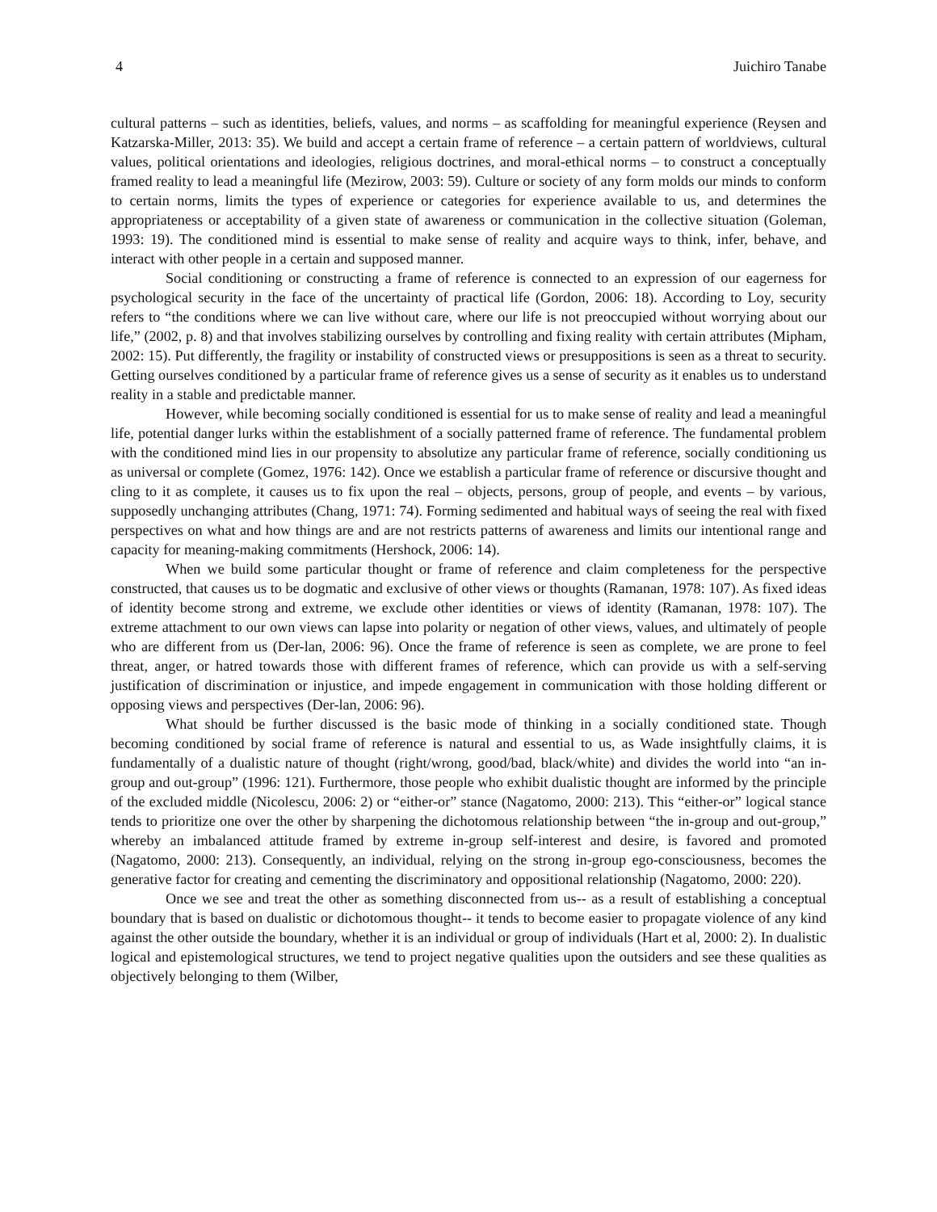4 Juichiro Tanabe
cultural patterns – such as identities, beliefs, values, and norms – as scaffolding for meaningful experience (Reysen and Katzarska-Miller, 2013: 35). We build and accept a certain frame of reference – a certain pattern of worldviews, cultural values, political orientations and ideologies, religious doctrines, and moral-ethical norms – to construct a conceptually framed reality to lead a meaningful life (Mezirow, 2003: 59). Culture or society of any form molds our minds to conform to certain norms, limits the types of experience or categories for experience available to us, and determines the appropriateness or acceptability of a given state of awareness or communication in the collective situation (Goleman, 1993: 19). The conditioned mind is essential to make sense of reality and acquire ways to think, infer, behave, and interact with other people in a certain and supposed manner.
Social conditioning or constructing a frame of reference is connected to an expression of our eagerness for psychological security in the face of the uncertainty of practical life (Gordon, 2006: 18). According to Loy, security refers to “the conditions where we can live without care, where our life is not preoccupied without worrying about our life,” (2002, p. 8) and that involves stabilizing ourselves by controlling and fixing reality with certain attributes (Mipham, 2002: 15). Put differently, the fragility or instability of constructed views or presuppositions is seen as a threat to security. Getting ourselves conditioned by a particular frame of reference gives us a sense of security as it enables us to understand reality in a stable and predictable manner.
However, while becoming socially conditioned is essential for us to make sense of reality and lead a meaningful life, potential danger lurks within the establishment of a socially patterned frame of reference. The fundamental problem with the conditioned mind lies in our propensity to absolutize any particular frame of reference, socially conditioning us as universal or complete (Gomez, 1976: 142). Once we establish a particular frame of reference or discursive thought and cling to it as complete, it causes us to fix upon the real – objects, persons, group of people, and events – by various, supposedly unchanging attributes (Chang, 1971: 74). Forming sedimented and habitual ways of seeing the real with fixed perspectives on what and how things are and are not restricts patterns of awareness and limits our intentional range and capacity for meaning-making commitments (Hershock, 2006: 14).
When we build some particular thought or frame of reference and claim completeness for the perspective constructed, that causes us to be dogmatic and exclusive of other views or thoughts (Ramanan, 1978: 107). As fixed ideas of identity become strong and extreme, we exclude other identities or views of identity (Ramanan, 1978: 107). The extreme attachment to our own views can lapse into polarity or negation of other views, values, and ultimately of people who are different from us (Der-lan, 2006: 96). Once the frame of reference is seen as complete, we are prone to feel threat, anger, or hatred towards those with different frames of reference, which can provide us with a self-serving justification of discrimination or injustice, and impede engagement in communication with those holding different or opposing views and perspectives (Der-lan, 2006: 96).
What should be further discussed is the basic mode of thinking in a socially conditioned state. Though becoming conditioned by social frame of reference is natural and essential to us, as Wade insightfully claims, it is fundamentally of a dualistic nature of thought (right/wrong, good/bad, black/white) and divides the world into “an in-group and out-group” (1996: 121). Furthermore, those people who exhibit dualistic thought are informed by the principle of the excluded middle (Nicolescu, 2006: 2) or “either-or” stance (Nagatomo, 2000: 213). This “either-or” logical stance tends to prioritize one over the other by sharpening the dichotomous relationship between “the in-group and out-group,” whereby an imbalanced attitude framed by extreme in-group self-interest and desire, is favored and promoted (Nagatomo, 2000: 213). Consequently, an individual, relying on the strong in-group ego-consciousness, becomes the generative factor for creating and cementing the discriminatory and oppositional relationship (Nagatomo, 2000: 220).
Once we see and treat the other as something disconnected from us-- as a result of establishing a conceptual boundary that is based on dualistic or dichotomous thought-- it tends to become easier to propagate violence of any kind against the other outside the boundary, whether it is an individual or group of individuals (Hart et al, 2000: 2). In dualistic logical and epistemological structures, we tend to project negative qualities upon the outsiders and see these qualities as objectively belonging to them (Wilber,